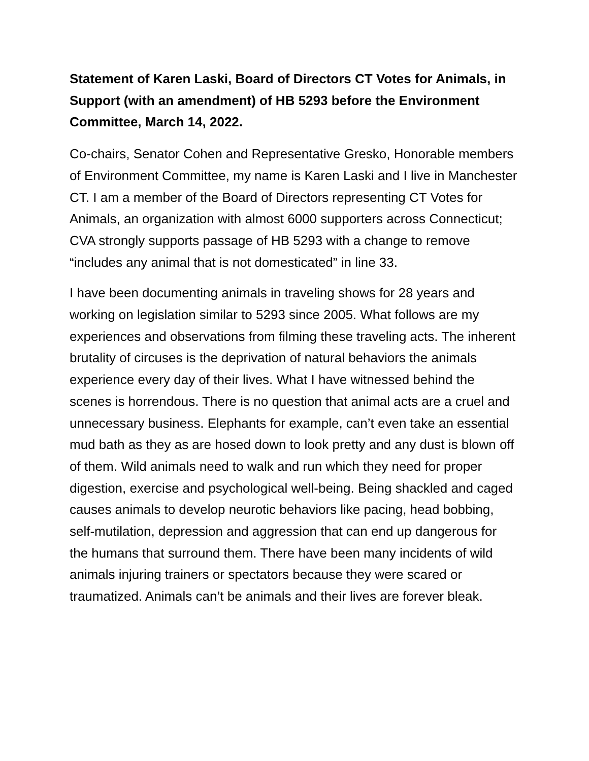Statement of Karen Laski, Board of Directors CT Votes for Animals, in Support (with an amendment) of HB 5293 before the Environment Committee, March 14, 2022.
Co-chairs, Senator Cohen and Representative Gresko, Honorable members of Environment Committee, my name is Karen Laski and I live in Manchester CT. I am a member of the Board of Directors representing CT Votes for Animals, an organization with almost 6000 supporters across Connecticut; CVA strongly supports passage of HB 5293 with a change to remove “includes any animal that is not domesticated” in line 33.
I have been documenting animals in traveling shows for 28 years and working on legislation similar to 5293 since 2005. What follows are my experiences and observations from filming these traveling acts. The inherent brutality of circuses is the deprivation of natural behaviors the animals experience every day of their lives. What I have witnessed behind the scenes is horrendous. There is no question that animal acts are a cruel and unnecessary business. Elephants for example, can’t even take an essential mud bath as they as are hosed down to look pretty and any dust is blown off of them. Wild animals need to walk and run which they need for proper digestion, exercise and psychological well-being. Being shackled and caged causes animals to develop neurotic behaviors like pacing, head bobbing, self-mutilation, depression and aggression that can end up dangerous for the humans that surround them. There have been many incidents of wild animals injuring trainers or spectators because they were scared or traumatized. Animals can’t be animals and their lives are forever bleak.